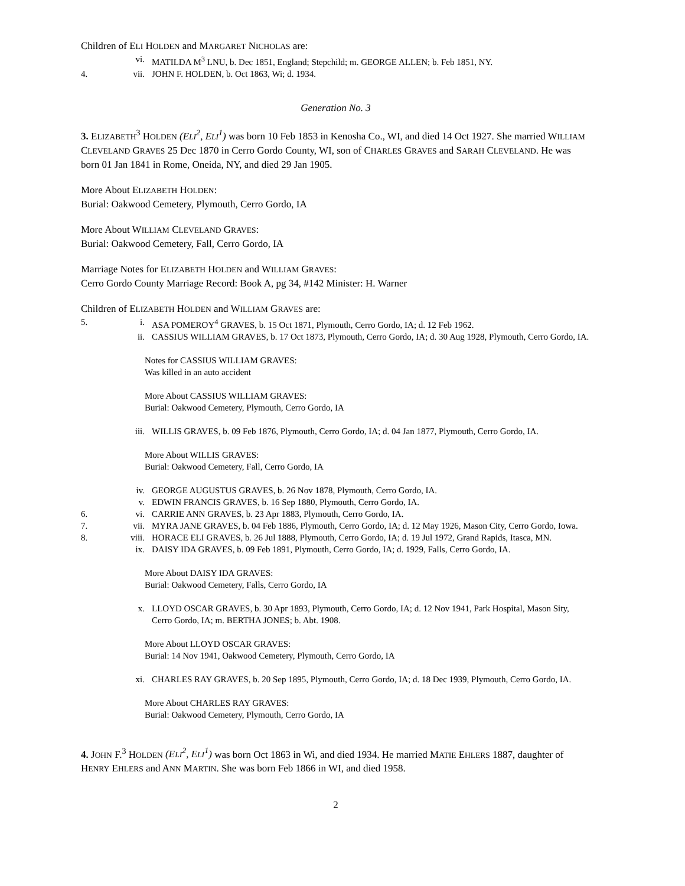Children of ELI HOLDEN and MARGARET NICHOLAS are:
vi. MATILDA M<sup>3</sup> LNU, b. Dec 1851, England; Stepchild; m. GEORGE ALLEN; b. Feb 1851, NY.
4. vii. JOHN F. HOLDEN, b. Oct 1863, Wi; d. 1934.
Generation No. 3
3. ELIZABETH<sup>3</sup> HOLDEN (ELI<sup>2</sup>, ELI<sup>1</sup>) was born 10 Feb 1853 in Kenosha Co., WI, and died 14 Oct 1927. She married WILLIAM CLEVELAND GRAVES 25 Dec 1870 in Cerro Gordo County, WI, son of CHARLES GRAVES and SARAH CLEVELAND. He was born 01 Jan 1841 in Rome, Oneida, NY, and died 29 Jan 1905.
More About ELIZABETH HOLDEN:
Burial: Oakwood Cemetery, Plymouth, Cerro Gordo, IA
More About WILLIAM CLEVELAND GRAVES:
Burial: Oakwood Cemetery, Fall, Cerro Gordo, IA
Marriage Notes for ELIZABETH HOLDEN and WILLIAM GRAVES:
Cerro Gordo County Marriage Record: Book A, pg 34, #142 Minister: H. Warner
Children of ELIZABETH HOLDEN and WILLIAM GRAVES are:
5. i. ASA POMEROY<sup>4</sup> GRAVES, b. 15 Oct 1871, Plymouth, Cerro Gordo, IA; d. 12 Feb 1962.
ii. CASSIUS WILLIAM GRAVES, b. 17 Oct 1873, Plymouth, Cerro Gordo, IA; d. 30 Aug 1928, Plymouth, Cerro Gordo, IA.
Notes for CASSIUS WILLIAM GRAVES:
Was killed in an auto accident
More About CASSIUS WILLIAM GRAVES:
Burial: Oakwood Cemetery, Plymouth, Cerro Gordo, IA
iii. WILLIS GRAVES, b. 09 Feb 1876, Plymouth, Cerro Gordo, IA; d. 04 Jan 1877, Plymouth, Cerro Gordo, IA.
More About WILLIS GRAVES:
Burial: Oakwood Cemetery, Fall, Cerro Gordo, IA
iv. GEORGE AUGUSTUS GRAVES, b. 26 Nov 1878, Plymouth, Cerro Gordo, IA.
v. EDWIN FRANCIS GRAVES, b. 16 Sep 1880, Plymouth, Cerro Gordo, IA.
6. vi. CARRIE ANN GRAVES, b. 23 Apr 1883, Plymouth, Cerro Gordo, IA.
7. vii. MYRA JANE GRAVES, b. 04 Feb 1886, Plymouth, Cerro Gordo, IA; d. 12 May 1926, Mason City, Cerro Gordo, Iowa.
8. viii. HORACE ELI GRAVES, b. 26 Jul 1888, Plymouth, Cerro Gordo, IA; d. 19 Jul 1972, Grand Rapids, Itasca, MN.
ix. DAISY IDA GRAVES, b. 09 Feb 1891, Plymouth, Cerro Gordo, IA; d. 1929, Falls, Cerro Gordo, IA.
More About DAISY IDA GRAVES:
Burial: Oakwood Cemetery, Falls, Cerro Gordo, IA
x. LLOYD OSCAR GRAVES, b. 30 Apr 1893, Plymouth, Cerro Gordo, IA; d. 12 Nov 1941, Park Hospital, Mason Sity, Cerro Gordo, IA; m. BERTHA JONES; b. Abt. 1908.
More About LLOYD OSCAR GRAVES:
Burial: 14 Nov 1941, Oakwood Cemetery, Plymouth, Cerro Gordo, IA
xi. CHARLES RAY GRAVES, b. 20 Sep 1895, Plymouth, Cerro Gordo, IA; d. 18 Dec 1939, Plymouth, Cerro Gordo, IA.
More About CHARLES RAY GRAVES:
Burial: Oakwood Cemetery, Plymouth, Cerro Gordo, IA
4. JOHN F.<sup>3</sup> HOLDEN (ELI<sup>2</sup>, ELI<sup>1</sup>) was born Oct 1863 in Wi, and died 1934. He married MATIE EHLERS 1887, daughter of HENRY EHLERS and ANN MARTIN. She was born Feb 1866 in WI, and died 1958.
2